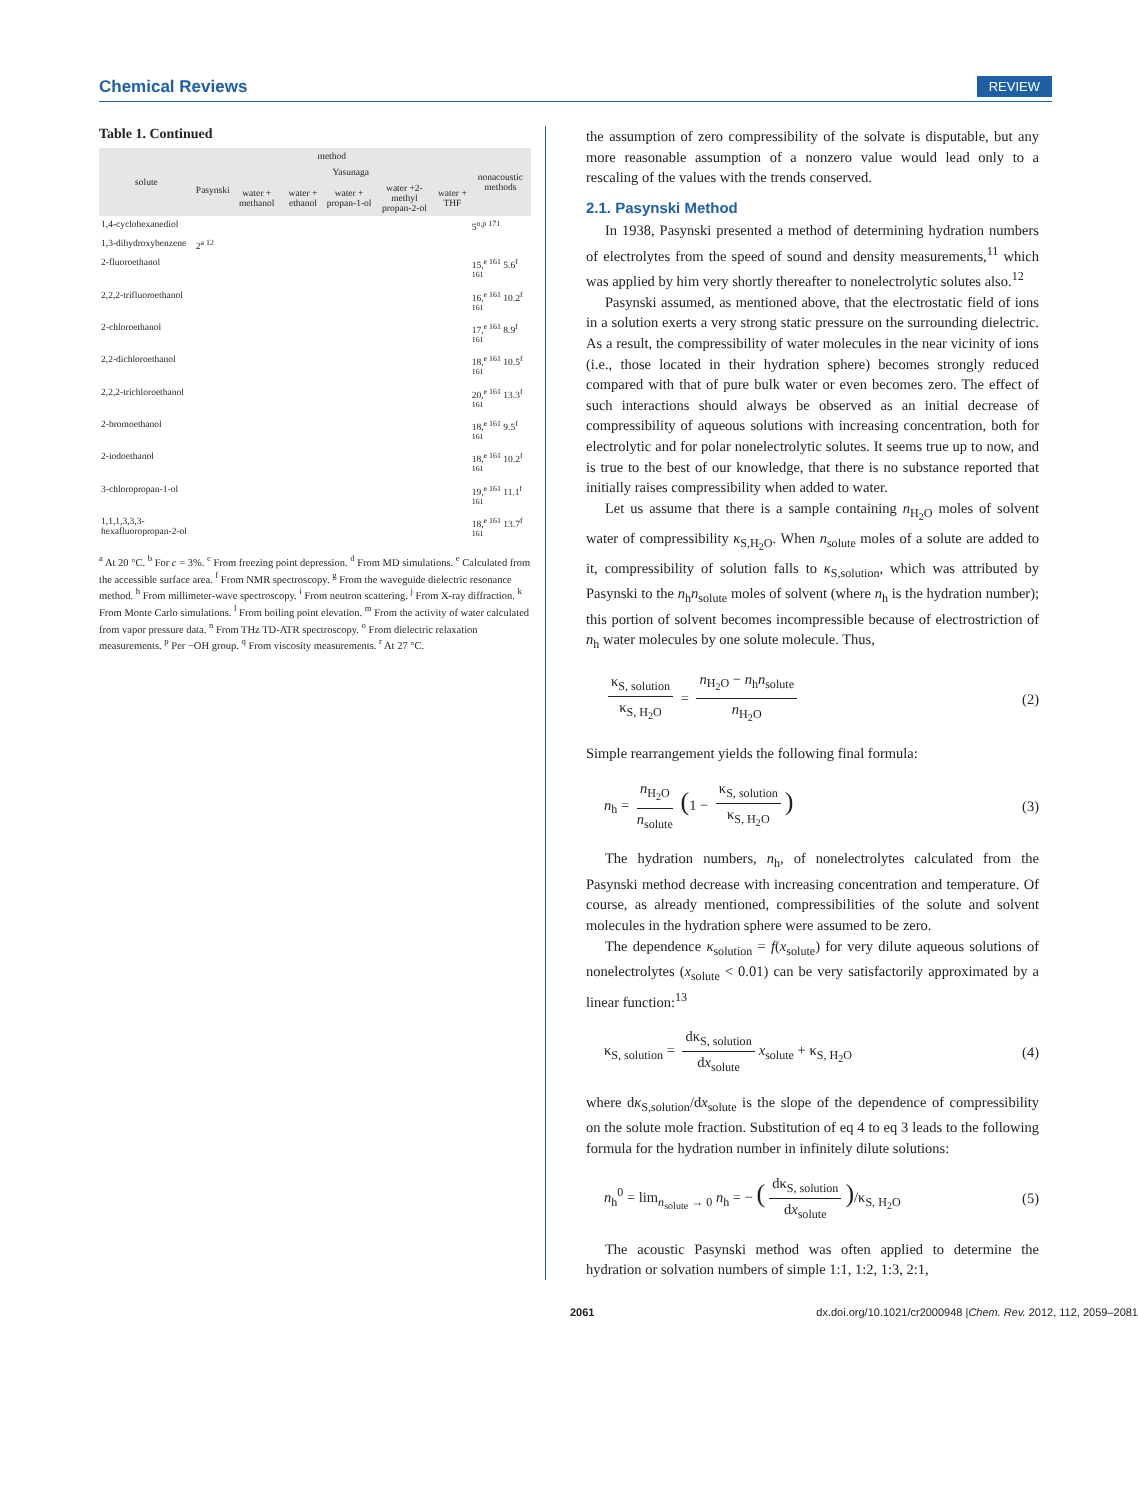Chemical Reviews REVIEW
Table 1. Continued
| solute | method | | | | | | nonacoustic methods |
| --- | --- | --- | --- | --- | --- | --- | --- |
| | Pasynski | Yasunaga | | | | | |
| | | water + methanol | water + ethanol | water + propan-1-ol | water +2-methyl propan-2-ol | water + THF | |
| 1,4-cyclohexanediol | | | | | | | 5<sup>o,p 171</sup> |
| 1,3-dihydroxybenzene | 2<sup>a 12</sup> | | | | | | |
| 2-fluoroethanol | | | | | | | 15,<sup>e 161</sup> 5.6<sup>f 161</sup> |
| 2,2,2-trifluoroethanol | | | | | | | 16,<sup>e 161</sup> 10.2<sup>f 161</sup> |
| 2-chloroethanol | | | | | | | 17,<sup>e 161</sup> 8.9<sup>f 161</sup> |
| 2,2-dichloroethanol | | | | | | | 18,<sup>e 161</sup> 10.5<sup>f 161</sup> |
| 2,2,2-trichloroethanol | | | | | | | 20,<sup>e 161</sup> 13.3<sup>f 161</sup> |
| 2-bromoethanol | | | | | | | 18,<sup>e 161</sup> 9.5<sup>f 161</sup> |
| 2-iodoethanol | | | | | | | 18,<sup>e 161</sup> 10.2<sup>f 161</sup> |
| 3-chloropropan-1-ol | | | | | | | 19,<sup>e 161</sup> 11.1<sup>f 161</sup> |
| 1,1,1,3,3,3-hexafluoropropan-2-ol | | | | | | | 18,<sup>e 161</sup> 13.7<sup>f 161</sup> |
<sup>a</sup> At 20 °C. <sup>b</sup> For c = 3%. <sup>c</sup> From freezing point depression. <sup>d</sup> From MD simulations. <sup>e</sup> Calculated from the accessible surface area. <sup>f</sup> From NMR spectroscopy. <sup>g</sup> From the waveguide dielectric resonance method. <sup>h</sup> From millimeter-wave spectroscopy. <sup>i</sup> From neutron scattering. <sup>j</sup> From X-ray diffraction. <sup>k</sup> From Monte Carlo simulations. <sup>l</sup> From boiling point elevation. <sup>m</sup> From the activity of water calculated from vapor pressure data. <sup>n</sup> From THz TD-ATR spectroscopy. <sup>o</sup> From dielectric relaxation measurements. <sup>p</sup> Per −OH group. <sup>q</sup> From viscosity measurements. <sup>r</sup> At 27 °C.
the assumption of zero compressibility of the solvate is disputable, but any more reasonable assumption of a nonzero value would lead only to a rescaling of the values with the trends conserved.
2.1. Pasynski Method
In 1938, Pasynski presented a method of determining hydration numbers of electrolytes from the speed of sound and density measurements,<sup>11</sup> which was applied by him very shortly thereafter to nonelectrolytic solutes also.<sup>12</sup>
Pasynski assumed, as mentioned above, that the electrostatic field of ions in a solution exerts a very strong static pressure on the surrounding dielectric. As a result, the compressibility of water molecules in the near vicinity of ions (i.e., those located in their hydration sphere) becomes strongly reduced compared with that of pure bulk water or even becomes zero. The effect of such interactions should always be observed as an initial decrease of compressibility of aqueous solutions with increasing concentration, both for electrolytic and for polar nonelectrolytic solutes. It seems true up to now, and is true to the best of our knowledge, that there is no substance reported that initially raises compressibility when added to water.
Let us assume that there is a sample containing n<sub>H<sub>2</sub>O</sub> moles of solvent water of compressibility κ<sub>S,H<sub>2</sub>O</sub>. When n<sub>solute</sub> moles of a solute are added to it, compressibility of solution falls to κ<sub>S,solution</sub>, which was attributed by Pasynski to the n<sub>h</sub>n<sub>solute</sub> moles of solvent (where n<sub>h</sub> is the hydration number); this portion of solvent becomes incompressible because of electrostriction of n<sub>h</sub> water molecules by one solute molecule. Thus,
κ<sub>S, solution</sub> κ<sub>S, H<sub>2</sub>O</sub> = n<sub>H<sub>2</sub>O</sub> − n<sub>h</sub>n<sub>solute</sub> n<sub>H<sub>2</sub>O</sub> (2)
Simple rearrangement yields the following final formula:
n<sub>h</sub> = n<sub>H<sub>2</sub>O</sub> n<sub>solute</sub> (1 − κ<sub>S, solution</sub> κ<sub>S, H<sub>2</sub>O</sub>) (3)
The hydration numbers, n<sub>h</sub>, of nonelectrolytes calculated from the Pasynski method decrease with increasing concentration and temperature. Of course, as already mentioned, compressibilities of the solute and solvent molecules in the hydration sphere were assumed to be zero.
The dependence κ<sub>solution</sub> = f(x<sub>solute</sub>) for very dilute aqueous solutions of nonelectrolytes (x<sub>solute</sub> < 0.01) can be very satisfactorily approximated by a linear function:<sup>13</sup>
κ<sub>S, solution</sub> = dκ<sub>S, solution</sub> dx<sub>solute</sub> x<sub>solute</sub> + κ<sub>S, H<sub>2</sub>O</sub> (4)
where dκ<sub>S,solution</sub>/dx<sub>solute</sub> is the slope of the dependence of compressibility on the solute mole fraction. Substitution of eq 4 to eq 3 leads to the following formula for the hydration number in infinitely dilute solutions:
n<sub>h</sub><sup>0</sup> = lim<sub>n<sub>solute</sub> → 0</sub> n<sub>h</sub> = − (dκ<sub>S, solution</sub> dx<sub>solute</sub>)/κ<sub>S, H<sub>2</sub>O</sub> (5)
The acoustic Pasynski method was often applied to determine the hydration or solvation numbers of simple 1:1, 1:2, 1:3, 2:1,
2061 dx.doi.org/10.1021/cr2000948 |Chem. Rev. 2012, 112, 2059–2081